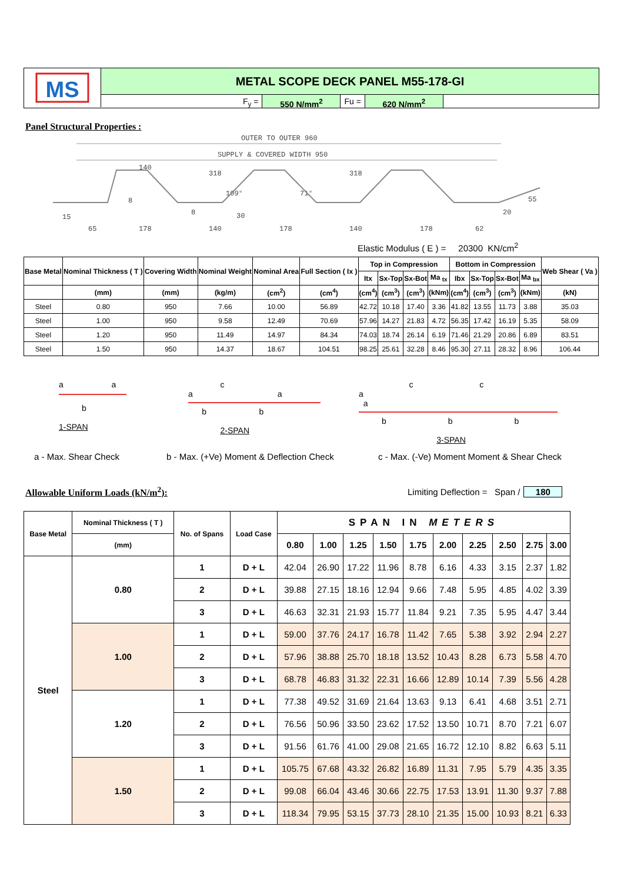MS
METAL SCOPE DECK PANEL M55-178-GI
F<sub>y</sub> = 550 N/mm<sup>2</sup> Fu = 620 N/mm<sup>2</sup>
Panel Structural Properties :
OUTER TO OUTER 960
SUPPLY & COVERED WIDTH 950
140
318
318
109°
71°
8
55
15
8
30
20
65
178
140
178
140
178
62
Elastic Modulus ( E ) = 20300 KN/cm<sup>2</sup>
| Base Metal | Nominal Thickness ( T ) | Covering Width | Nominal Weight | Nominal Area | Full Section ( Ix ) | Top in Compression | | | | Bottom in Compression | | | | Web Shear ( Va ) |
| --- | --- | --- | --- | --- | --- | --- | --- | --- | --- | --- | --- | --- | --- | --- |
| | | | | | | Itx | Sx-Top | Sx-Bot | Ma <sub>tx</sub> | Ibx | Sx-Top | Sx-Bot | Ma <sub>bx</sub> | |
| | (mm) | (mm) | (kg/m) | (cm<sup>2</sup>) | (cm<sup>4</sup>) | (cm<sup>4</sup>) | (cm<sup>3</sup>) | (cm<sup>3</sup>) | (kNm) | (cm<sup>4</sup>) | (cm<sup>3</sup>) | (cm<sup>3</sup>) | (kNm) | (kN) |
| Steel | 0.80 | 950 | 7.66 | 10.00 | 56.89 | 42.72 | 10.18 | 17.40 | 3.36 | 41.82 | 13.55 | 11.73 | 3.88 | 35.03 |
| Steel | 1.00 | 950 | 9.58 | 12.49 | 70.69 | 57.96 | 14.27 | 21.83 | 4.72 | 56.35 | 17.42 | 16.19 | 5.35 | 58.09 |
| Steel | 1.20 | 950 | 11.49 | 14.97 | 84.34 | 74.03 | 18.74 | 26.14 | 6.19 | 71.46 | 21.29 | 20.86 | 6.89 | 83.51 |
| Steel | 1.50 | 950 | 14.37 | 18.67 | 104.51 | 98.25 | 25.61 | 32.28 | 8.46 | 95.30 | 27.11 | 28.32 | 8.96 | 106.44 |
a a
b
1-SPAN
c
a a
b b
2-SPAN
c c
a a
b b b
3-SPAN
a - Max. Shear Check b - Max. (+Ve) Moment & Deflection Check c - Max. (-Ve) Moment Moment & Shear Check
Allowable Uniform Loads (kN/m<sup>2</sup>): Limiting Deflection = Span / 180
| Base Metal | Nominal Thickness ( T ) | No. of Spans | Load Case | SPAN IN METERS | | | | | | | | | |
| --- | --- | --- | --- | --- | --- | --- | --- | --- | --- | --- | --- | --- | --- |
| | (mm) | | | 0.80 | 1.00 | 1.25 | 1.50 | 1.75 | 2.00 | 2.25 | 2.50 | 2.75 | 3.00 |
| Steel | 0.80 | 1 | D + L | 42.04 | 26.90 | 17.22 | 11.96 | 8.78 | 6.16 | 4.33 | 3.15 | 2.37 | 1.82 |
| | | 2 | D + L | 39.88 | 27.15 | 18.16 | 12.94 | 9.66 | 7.48 | 5.95 | 4.85 | 4.02 | 3.39 |
| | | 3 | D + L | 46.63 | 32.31 | 21.93 | 15.77 | 11.84 | 9.21 | 7.35 | 5.95 | 4.47 | 3.44 |
| | 1.00 | 1 | D + L | 59.00 | 37.76 | 24.17 | 16.78 | 11.42 | 7.65 | 5.38 | 3.92 | 2.94 | 2.27 |
| | | 2 | D + L | 57.96 | 38.88 | 25.70 | 18.18 | 13.52 | 10.43 | 8.28 | 6.73 | 5.58 | 4.70 |
| | | 3 | D + L | 68.78 | 46.83 | 31.32 | 22.31 | 16.66 | 12.89 | 10.14 | 7.39 | 5.56 | 4.28 |
| | 1.20 | 1 | D + L | 77.38 | 49.52 | 31.69 | 21.64 | 13.63 | 9.13 | 6.41 | 4.68 | 3.51 | 2.71 |
| | | 2 | D + L | 76.56 | 50.96 | 33.50 | 23.62 | 17.52 | 13.50 | 10.71 | 8.70 | 7.21 | 6.07 |
| | | 3 | D + L | 91.56 | 61.76 | 41.00 | 29.08 | 21.65 | 16.72 | 12.10 | 8.82 | 6.63 | 5.11 |
| | 1.50 | 1 | D + L | 105.75 | 67.68 | 43.32 | 26.82 | 16.89 | 11.31 | 7.95 | 5.79 | 4.35 | 3.35 |
| | | 2 | D + L | 99.08 | 66.04 | 43.46 | 30.66 | 22.75 | 17.53 | 13.91 | 11.30 | 9.37 | 7.88 |
| | | 3 | D + L | 118.34 | 79.95 | 53.15 | 37.73 | 28.10 | 21.35 | 15.00 | 10.93 | 8.21 | 6.33 |